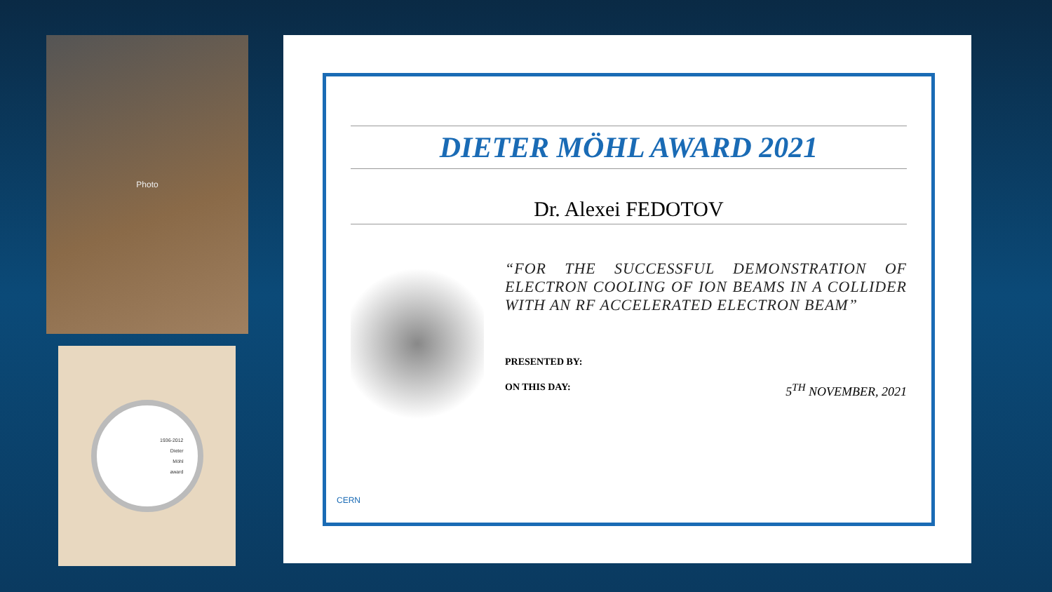Photo
1936-2012
Dieter
Möhl
award
DIETER MÖHL AWARD 2021
Dr. Alexei FEDOTOV
“FOR THE SUCCESSFUL DEMONSTRATION OF ELECTRON COOLING OF ION BEAMS IN A COLLIDER WITH AN RF ACCELERATED ELECTRON BEAM”
PRESENTED BY:
ON THIS DAY: 5<sup>TH</sup> NOVEMBER, 2021
CERN